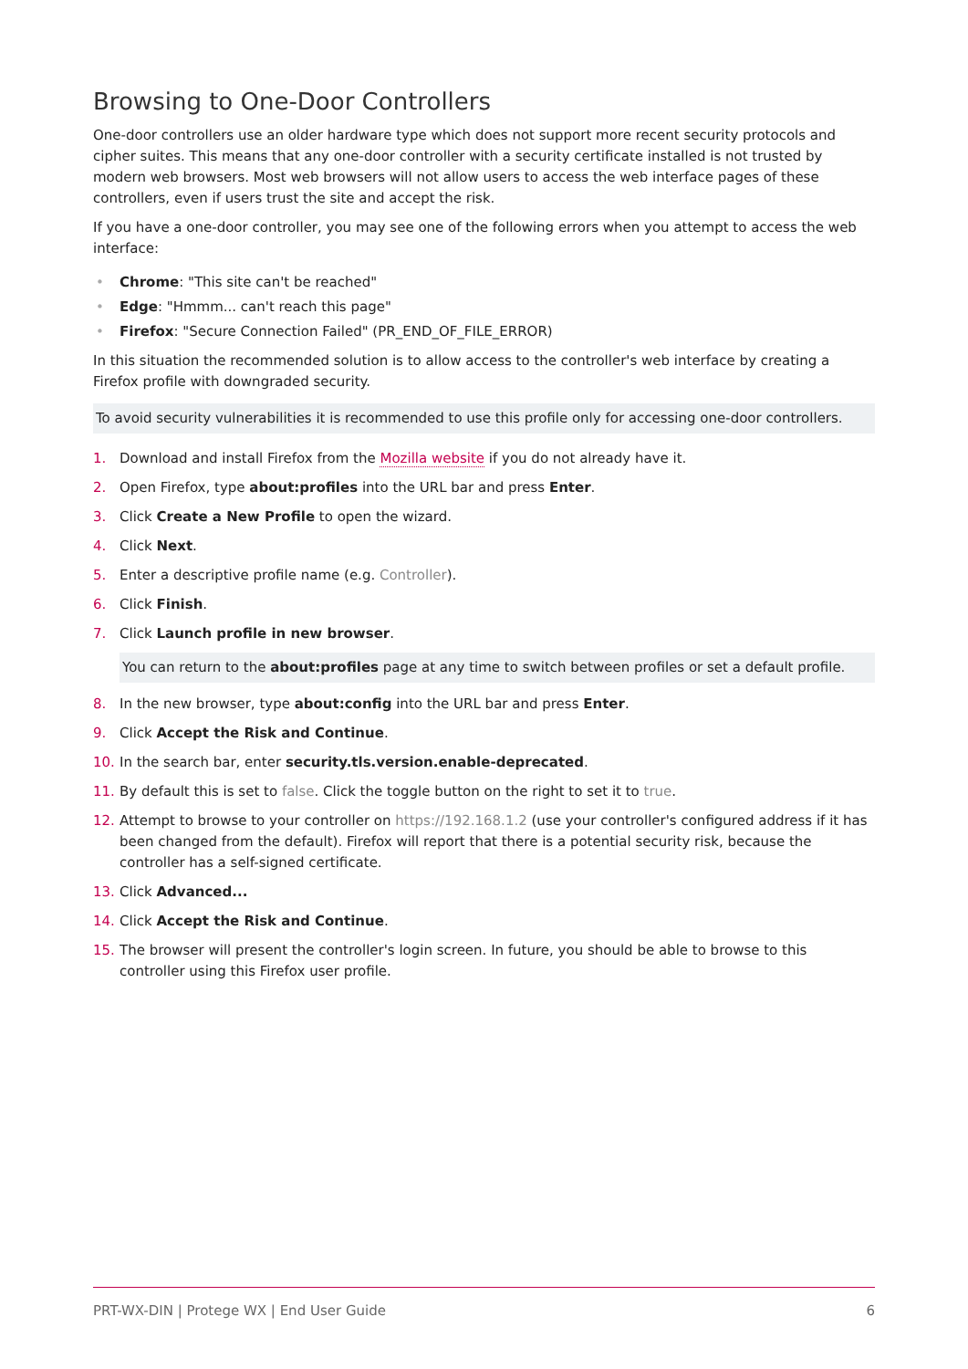Browsing to One-Door Controllers
One-door controllers use an older hardware type which does not support more recent security protocols and cipher suites. This means that any one-door controller with a security certificate installed is not trusted by modern web browsers. Most web browsers will not allow users to access the web interface pages of these controllers, even if users trust the site and accept the risk.
If you have a one-door controller, you may see one of the following errors when you attempt to access the web interface:
• Chrome: "This site can't be reached"
• Edge: "Hmmm... can't reach this page"
• Firefox: "Secure Connection Failed" (PR_END_OF_FILE_ERROR)
In this situation the recommended solution is to allow access to the controller's web interface by creating a Firefox profile with downgraded security.
To avoid security vulnerabilities it is recommended to use this profile only for accessing one-door controllers.
1. Download and install Firefox from the Mozilla website if you do not already have it.
2. Open Firefox, type about:profiles into the URL bar and press Enter.
3. Click Create a New Profile to open the wizard.
4. Click Next.
5. Enter a descriptive profile name (e.g. Controller).
6. Click Finish.
7. Click Launch profile in new browser.
You can return to the about:profiles page at any time to switch between profiles or set a default profile.
8. In the new browser, type about:config into the URL bar and press Enter.
9. Click Accept the Risk and Continue.
10. In the search bar, enter security.tls.version.enable-deprecated.
11. By default this is set to false. Click the toggle button on the right to set it to true.
12. Attempt to browse to your controller on https://192.168.1.2 (use your controller's configured address if it has been changed from the default). Firefox will report that there is a potential security risk, because the controller has a self-signed certificate.
13. Click Advanced...
14. Click Accept the Risk and Continue.
15. The browser will present the controller's login screen. In future, you should be able to browse to this controller using this Firefox user profile.
PRT-WX-DIN | Protege WX | End User Guide 6